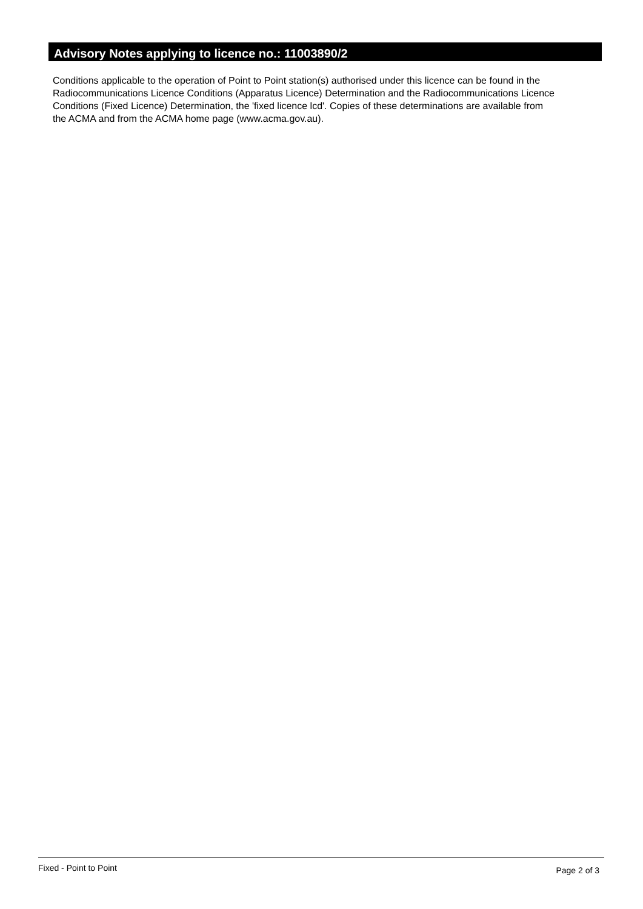Advisory Notes applying to licence no.: 11003890/2
Conditions applicable to the operation of Point to Point station(s) authorised under this licence can be found in the
Radiocommunications Licence Conditions (Apparatus Licence) Determination and the Radiocommunications Licence
Conditions (Fixed Licence) Determination, the 'fixed licence lcd'. Copies of these determinations are available from
the ACMA and from the ACMA home page (www.acma.gov.au).
Fixed - Point to Point Page 2 of 3